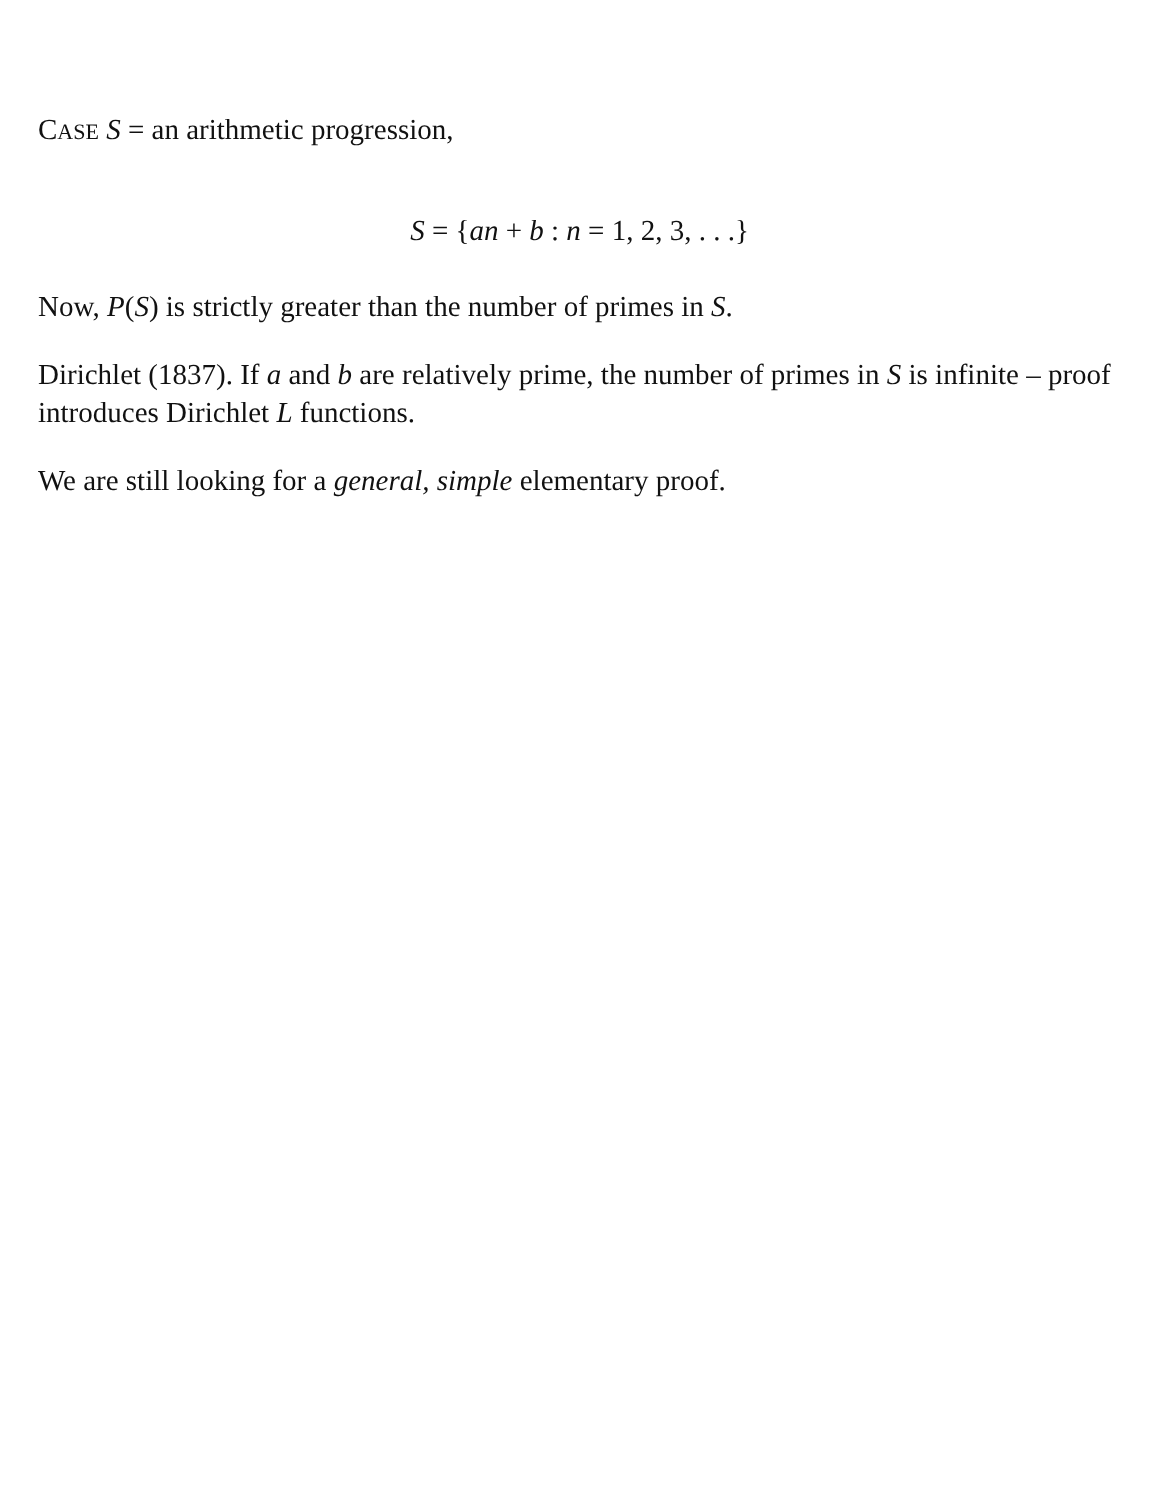CASE S = an arithmetic progression,
S = {an + b : n = 1, 2, 3, . . .}
Now, P(S) is strictly greater than the number of primes in S.
Dirichlet (1837). If a and b are relatively prime, the number of primes in S is infinite – proof introduces Dirichlet L functions.
We are still looking for a general, simple elementary proof.